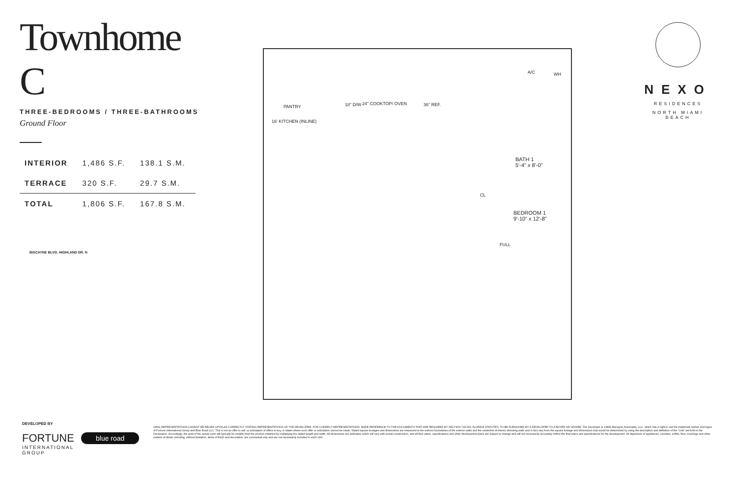Townhome C
THREE-BEDROOMS / THREE-BATHROOMS
Ground Floor
| INTERIOR | 1,486 S.F. | 138.1 S.M. |
| TERRACE | 320 S.F. | 29.7 S.M. |
| TOTAL | 1,806 S.F. | 167.8 S.M. |
BISCAYNE BLVD. HIGHLAND DR. N
PANTRY 18" D/W 24" COOKTOP/ OVEN 36" REF.
16' KITCHEN (INLINE)
A/C WH
BATH 1
5'-4" x 8'-0"
CL
BEDROOM 1
9'-10" x 12'-8"
FULL
NEXO
RESIDENCES
NORTH MIAMI BEACH
DEVELOPED BY
FORTUNE
INTERNATIONAL
GROUP
blue road
ORAL REPRESENTATIONS CANNOT BE RELIED UPON AS CORRECTLY STATING REPRESENTATIONS OF THE DEVELOPER. FOR CORRECT REPRESENTATIONS, MAKE REFERENCE TO THE DOCUMENTS THAT ARE REQUIRED BY SECTION 718.503, FLORIDA STATUTES, TO BE FURNISHED BY A DEVELOPER TO A BUYER OR LESSEE. The Developer is 13899 Biscayne Associates, LLC. which has a right to use the trademark names and logos of Fortune International Group and Blue Road LLC. This is not an offer to sell, or solicitation of offers to buy, in states where such offer or solicitation cannot be made. Stated square footages and dimensions are measured to the exterior boundaries of the exterior walls and the centerline of interior demising walls and in fact vary from the square footage and dimensions that would be determined by using the description and definition of the "Unit" set forth in the Declaration. Accordingly, the area of the actual room will typically be smaller than the product obtained by multiplying the stated length and width. All dimensions are estimates which will vary with actual construction, and all floor plans, specifications and other development plans are subject to change and will not necessarily accurately reflect the final plans and specifications for the development. All depictions of appliances, counters, soffits, floor coverings and other matters of detail, including, without limitation, items of finish and decoration, are conceptual only and are not necessarily included in each Unit.